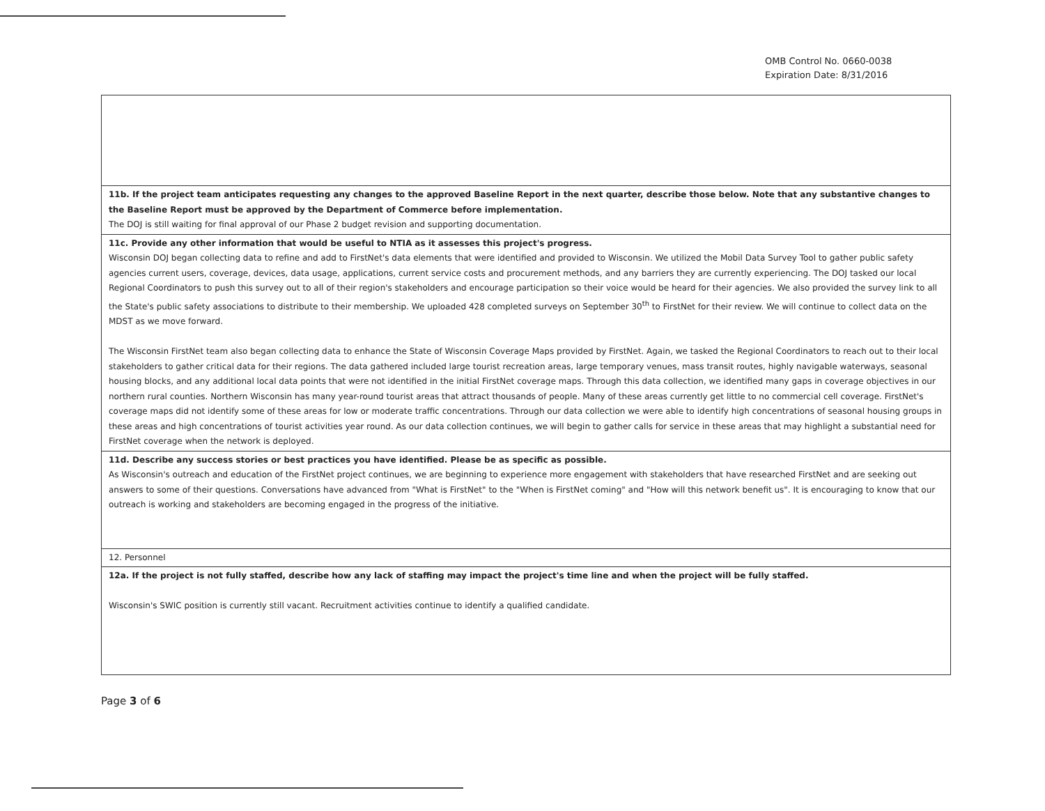OMB Control No. 0660-0038
Expiration Date: 8/31/2016
| 11b. If the project team anticipates requesting any changes to the approved Baseline Report in the next quarter, describe those below. Note that any substantive changes to the Baseline Report must be approved by the Department of Commerce before implementation. The DOJ is still waiting for final approval of our Phase 2 budget revision and supporting documentation. |
| 11c. Provide any other information that would be useful to NTIA as it assesses this project's progress. Wisconsin DOJ began collecting data to refine and add to FirstNet's data elements that were identified and provided to Wisconsin. We utilized the Mobil Data Survey Tool to gather public safety agencies current users, coverage, devices, data usage, applications, current service costs and procurement methods, and any barriers they are currently experiencing. The DOJ tasked our local Regional Coordinators to push this survey out to all of their region's stakeholders and encourage participation so their voice would be heard for their agencies. We also provided the survey link to all the State's public safety associations to distribute to their membership. We uploaded 428 completed surveys on September 30<sup>th</sup> to FirstNet for their review. We will continue to collect data on the MDST as we move forward. The Wisconsin FirstNet team also began collecting data to enhance the State of Wisconsin Coverage Maps provided by FirstNet. Again, we tasked the Regional Coordinators to reach out to their local stakeholders to gather critical data for their regions. The data gathered included large tourist recreation areas, large temporary venues, mass transit routes, highly navigable waterways, seasonal housing blocks, and any additional local data points that were not identified in the initial FirstNet coverage maps. Through this data collection, we identified many gaps in coverage objectives in our northern rural counties. Northern Wisconsin has many year-round tourist areas that attract thousands of people. Many of these areas currently get little to no commercial cell coverage. FirstNet's coverage maps did not identify some of these areas for low or moderate traffic concentrations. Through our data collection we were able to identify high concentrations of seasonal housing groups in these areas and high concentrations of tourist activities year round. As our data collection continues, we will begin to gather calls for service in these areas that may highlight a substantial need for FirstNet coverage when the network is deployed. |
| 11d. Describe any success stories or best practices you have identified. Please be as specific as possible. As Wisconsin's outreach and education of the FirstNet project continues, we are beginning to experience more engagement with stakeholders that have researched FirstNet and are seeking out answers to some of their questions. Conversations have advanced from "What is FirstNet" to the "When is FirstNet coming" and "How will this network benefit us". It is encouraging to know that our outreach is working and stakeholders are becoming engaged in the progress of the initiative. |
| 12. Personnel |
| 12a. If the project is not fully staffed, describe how any lack of staffing may impact the project's time line and when the project will be fully staffed. Wisconsin's SWIC position is currently still vacant. Recruitment activities continue to identify a qualified candidate. |
Page 3 of 6